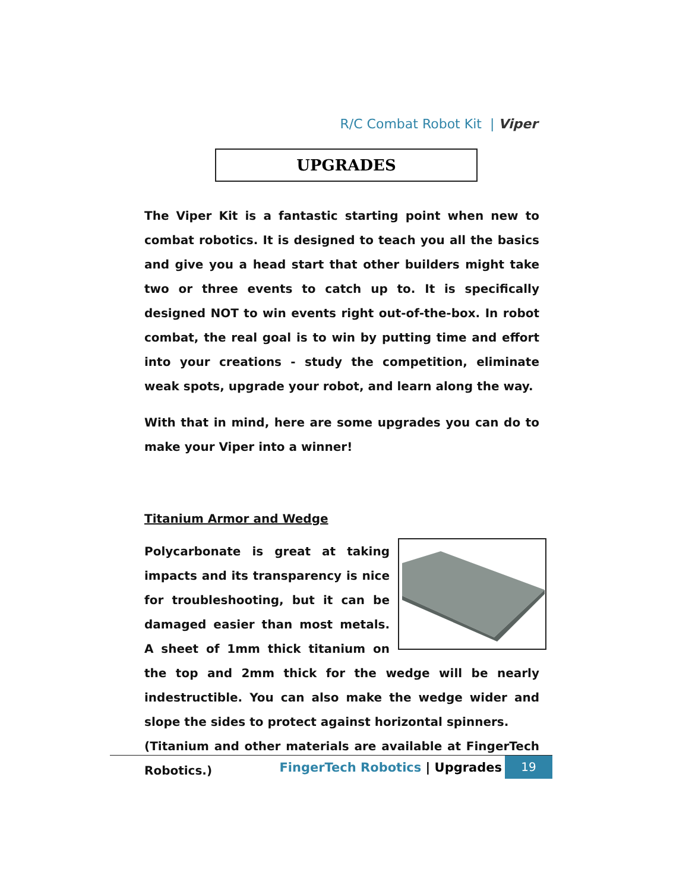R/C Combat Robot Kit | Viper
UPGRADES
The Viper Kit is a fantastic starting point when new to combat robotics. It is designed to teach you all the basics and give you a head start that other builders might take two or three events to catch up to. It is specifically designed NOT to win events right out-of-the-box. In robot combat, the real goal is to win by putting time and effort into your creations - study the competition, eliminate weak spots, upgrade your robot, and learn along the way.
With that in mind, here are some upgrades you can do to make your Viper into a winner!
Titanium Armor and Wedge
Polycarbonate is great at taking impacts and its transparency is nice for troubleshooting, but it can be damaged easier than most metals. A sheet of 1mm thick titanium on the top and 2mm thick for the wedge will be nearly indestructible. You can also make the wedge wider and slope the sides to protect against horizontal spinners.
(Titanium and other materials are available at FingerTech Robotics.)
FingerTech Robotics | Upgrades 19